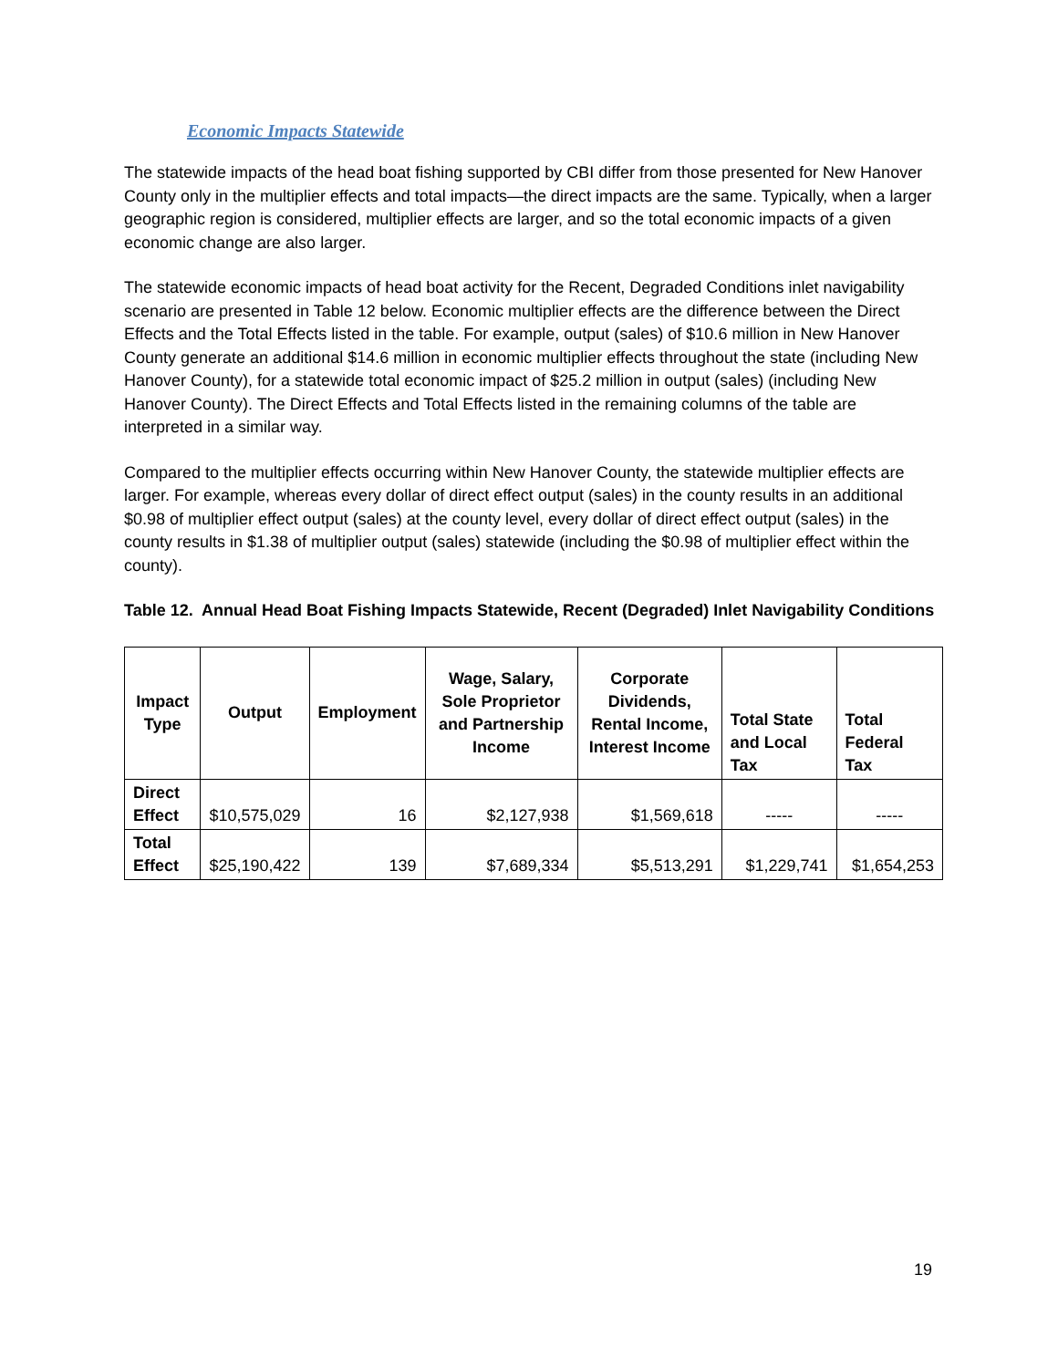Economic Impacts Statewide
The statewide impacts of the head boat fishing supported by CBI differ from those presented for New Hanover County only in the multiplier effects and total impacts—the direct impacts are the same. Typically, when a larger geographic region is considered, multiplier effects are larger, and so the total economic impacts of a given economic change are also larger.
The statewide economic impacts of head boat activity for the Recent, Degraded Conditions inlet navigability scenario are presented in Table 12 below. Economic multiplier effects are the difference between the Direct Effects and the Total Effects listed in the table. For example, output (sales) of $10.6 million in New Hanover County generate an additional $14.6 million in economic multiplier effects throughout the state (including New Hanover County), for a statewide total economic impact of $25.2 million in output (sales) (including New Hanover County). The Direct Effects and Total Effects listed in the remaining columns of the table are interpreted in a similar way.
Compared to the multiplier effects occurring within New Hanover County, the statewide multiplier effects are larger. For example, whereas every dollar of direct effect output (sales) in the county results in an additional $0.98 of multiplier effect output (sales) at the county level, every dollar of direct effect output (sales) in the county results in $1.38 of multiplier output (sales) statewide (including the $0.98 of multiplier effect within the county).
Table 12. Annual Head Boat Fishing Impacts Statewide, Recent (Degraded) Inlet Navigability Conditions
| Impact Type | Output | Employment | Wage, Salary, Sole Proprietor and Partnership Income | Corporate Dividends, Rental Income, Interest Income | Total State and Local Tax | Total Federal Tax |
| --- | --- | --- | --- | --- | --- | --- |
| Direct Effect | $10,575,029 | 16 | $2,127,938 | $1,569,618 | ----- | ----- |
| Total Effect | $25,190,422 | 139 | $7,689,334 | $5,513,291 | $1,229,741 | $1,654,253 |
19